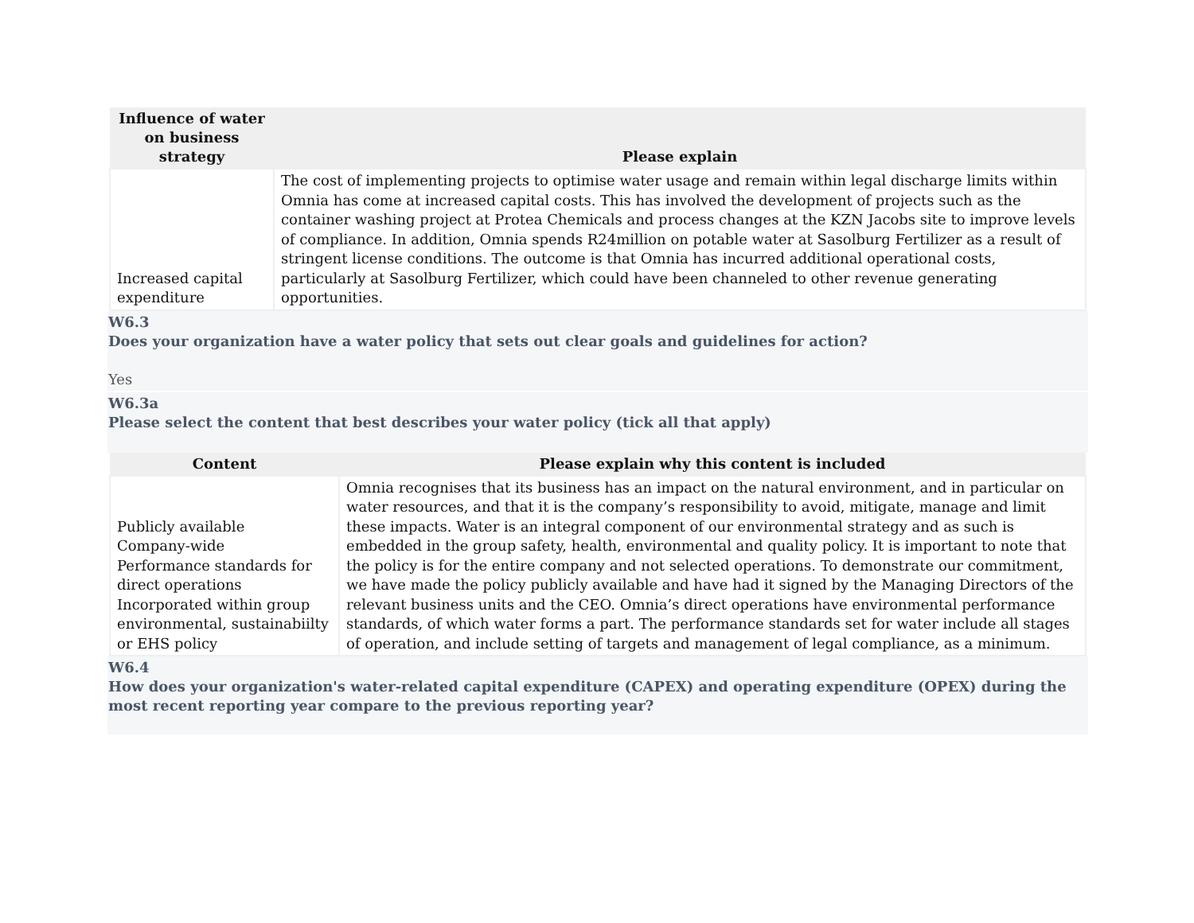| Influence of water on business strategy | Please explain |
| --- | --- |
| Increased capital expenditure | The cost of implementing projects to optimise water usage and remain within legal discharge limits within Omnia has come at increased capital costs. This has involved the development of projects such as the container washing project at Protea Chemicals and process changes at the KZN Jacobs site to improve levels of compliance. In addition, Omnia spends R24million on potable water at Sasolburg Fertilizer as a result of stringent license conditions. The outcome is that Omnia has incurred additional operational costs, particularly at Sasolburg Fertilizer, which could have been channeled to other revenue generating opportunities. |
W6.3
Does your organization have a water policy that sets out clear goals and guidelines for action?
Yes
W6.3a
Please select the content that best describes your water policy (tick all that apply)
| Content | Please explain why this content is included |
| --- | --- |
| Publicly available Company-wide Performance standards for direct operations Incorporated within group environmental, sustainabiilty or EHS policy | Omnia recognises that its business has an impact on the natural environment, and in particular on water resources, and that it is the company’s responsibility to avoid, mitigate, manage and limit these impacts. Water is an integral component of our environmental strategy and as such is embedded in the group safety, health, environmental and quality policy. It is important to note that the policy is for the entire company and not selected operations. To demonstrate our commitment, we have made the policy publicly available and have had it signed by the Managing Directors of the relevant business units and the CEO. Omnia’s direct operations have environmental performance standards, of which water forms a part. The performance standards set for water include all stages of operation, and include setting of targets and management of legal compliance, as a minimum. |
W6.4
How does your organization's water-related capital expenditure (CAPEX) and operating expenditure (OPEX) during the most recent reporting year compare to the previous reporting year?